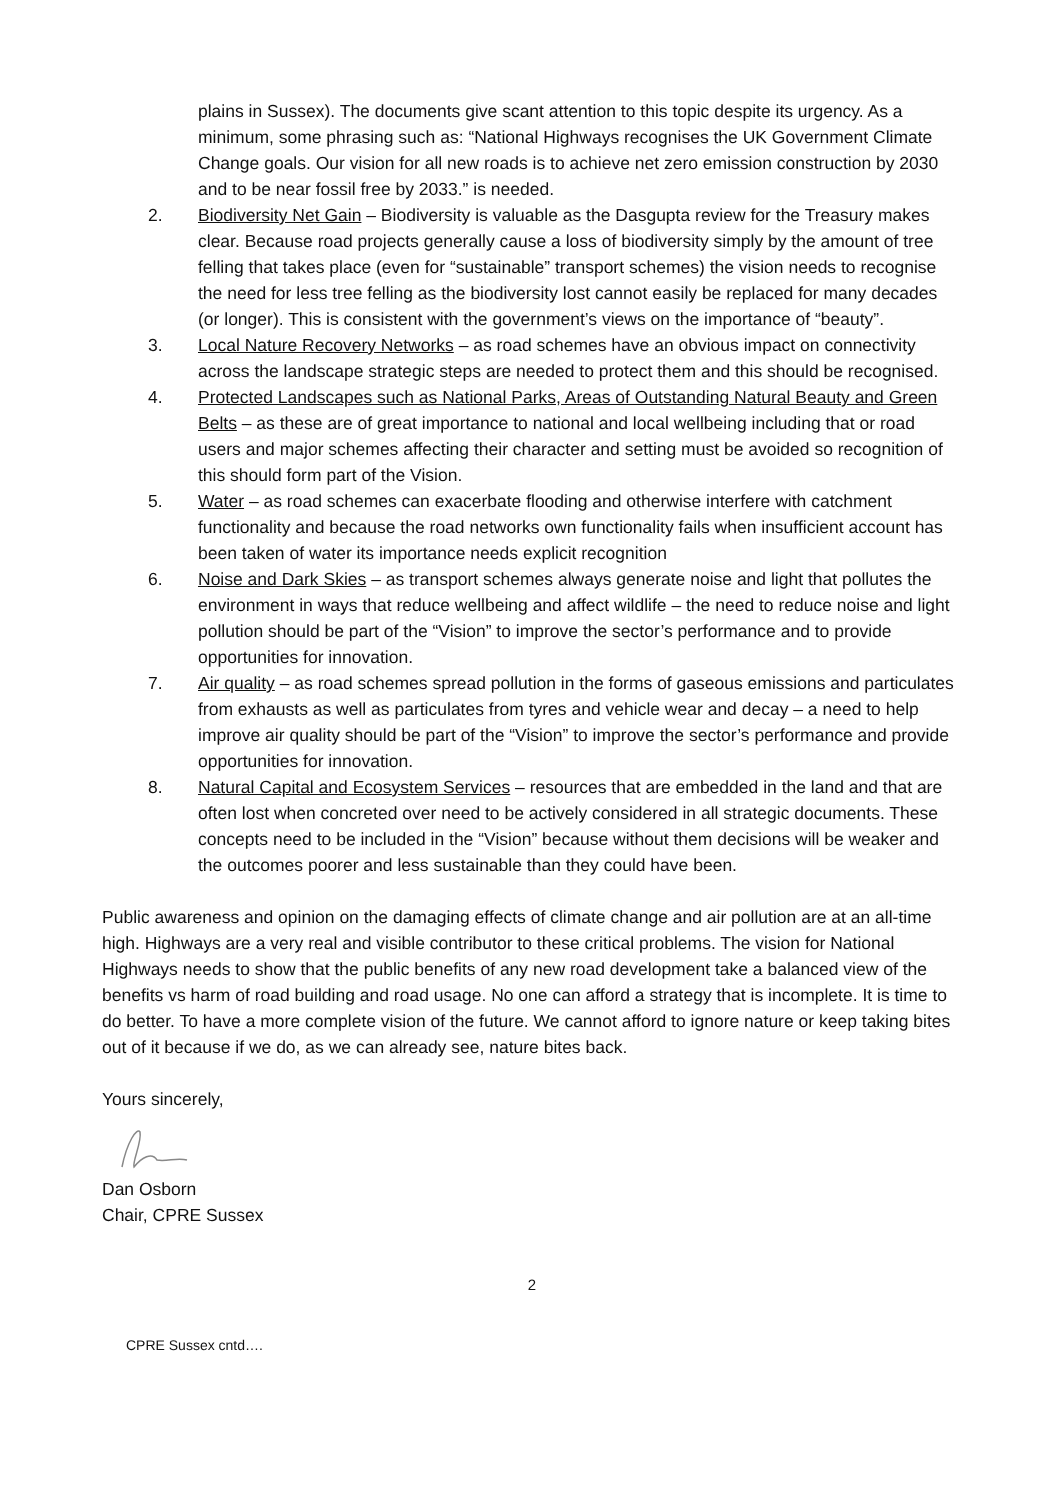plains in Sussex). The documents give scant attention to this topic despite its urgency. As a minimum, some phrasing such as: “National Highways recognises the UK Government Climate Change goals. Our vision for all new roads is to achieve net zero emission construction by 2030 and to be near fossil free by 2033.” is needed.
2. Biodiversity Net Gain – Biodiversity is valuable as the Dasgupta review for the Treasury makes clear. Because road projects generally cause a loss of biodiversity simply by the amount of tree felling that takes place (even for “sustainable” transport schemes) the vision needs to recognise the need for less tree felling as the biodiversity lost cannot easily be replaced for many decades (or longer). This is consistent with the government’s views on the importance of “beauty”.
3. Local Nature Recovery Networks – as road schemes have an obvious impact on connectivity across the landscape strategic steps are needed to protect them and this should be recognised.
4. Protected Landscapes such as National Parks, Areas of Outstanding Natural Beauty and Green Belts – as these are of great importance to national and local wellbeing including that or road users and major schemes affecting their character and setting must be avoided so recognition of this should form part of the Vision.
5. Water – as road schemes can exacerbate flooding and otherwise interfere with catchment functionality and because the road networks own functionality fails when insufficient account has been taken of water its importance needs explicit recognition
6. Noise and Dark Skies – as transport schemes always generate noise and light that pollutes the environment in ways that reduce wellbeing and affect wildlife – the need to reduce noise and light pollution should be part of the “Vision” to improve the sector’s performance and to provide opportunities for innovation.
7. Air quality – as road schemes spread pollution in the forms of gaseous emissions and particulates from exhausts as well as particulates from tyres and vehicle wear and decay – a need to help improve air quality should be part of the “Vision” to improve the sector’s performance and provide opportunities for innovation.
8. Natural Capital and Ecosystem Services – resources that are embedded in the land and that are often lost when concreted over need to be actively considered in all strategic documents. These concepts need to be included in the “Vision” because without them decisions will be weaker and the outcomes poorer and less sustainable than they could have been.
Public awareness and opinion on the damaging effects of climate change and air pollution are at an all-time high. Highways are a very real and visible contributor to these critical problems. The vision for National Highways needs to show that the public benefits of any new road development take a balanced view of the benefits vs harm of road building and road usage. No one can afford a strategy that is incomplete. It is time to do better. To have a more complete vision of the future. We cannot afford to ignore nature or keep taking bites out of it because if we do, as we can already see, nature bites back.
Yours sincerely,
Dan Osborn
Chair, CPRE Sussex
2
CPRE Sussex cntd….